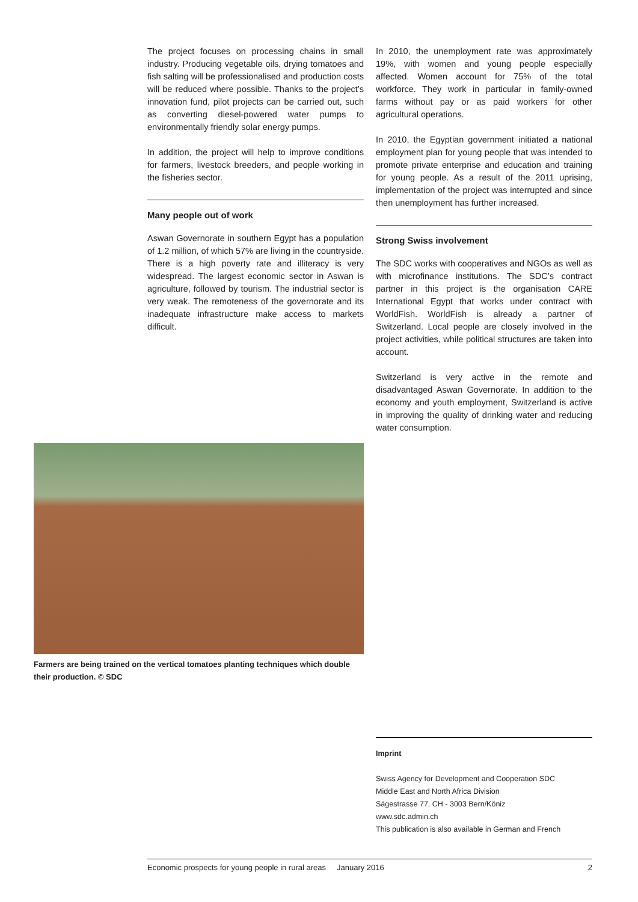The project focuses on processing chains in small industry. Producing vegetable oils, drying tomatoes and fish salting will be professionalised and production costs will be reduced where possible. Thanks to the project’s innovation fund, pilot projects can be carried out, such as converting diesel-powered water pumps to environmentally friendly solar energy pumps.
In addition, the project will help to improve conditions for farmers, livestock breeders, and people working in the fisheries sector.
Many people out of work
Aswan Governorate in southern Egypt has a population of 1.2 million, of which 57% are living in the countryside. There is a high poverty rate and illiteracy is very widespread. The largest economic sector in Aswan is agriculture, followed by tourism. The industrial sector is very weak. The remoteness of the governorate and its inadequate infrastructure make access to markets difficult.
In 2010, the unemployment rate was approximately 19%, with women and young people especially affected. Women account for 75% of the total workforce. They work in particular in family-owned farms without pay or as paid workers for other agricultural operations.
In 2010, the Egyptian government initiated a national employment plan for young people that was intended to promote private enterprise and education and training for young people. As a result of the 2011 uprising, implementation of the project was interrupted and since then unemployment has further increased.
Strong Swiss involvement
The SDC works with cooperatives and NGOs as well as with microfinance institutions. The SDC’s contract partner in this project is the organisation CARE International Egypt that works under contract with WorldFish. WorldFish is already a partner of Switzerland. Local people are closely involved in the project activities, while political structures are taken into account.
Switzerland is very active in the remote and disadvantaged Aswan Governorate. In addition to the economy and youth employment, Switzerland is active in improving the quality of drinking water and reducing water consumption.
Farmers are being trained on the vertical tomatoes planting techniques which double their production. © SDC
Imprint
Swiss Agency for Development and Cooperation SDC
Middle East and North Africa Division
Sägestrasse 77, CH - 3003 Bern/Köniz
www.sdc.admin.ch
This publication is also available in German and French
Economic prospects for young people in rural areas January 2016 2